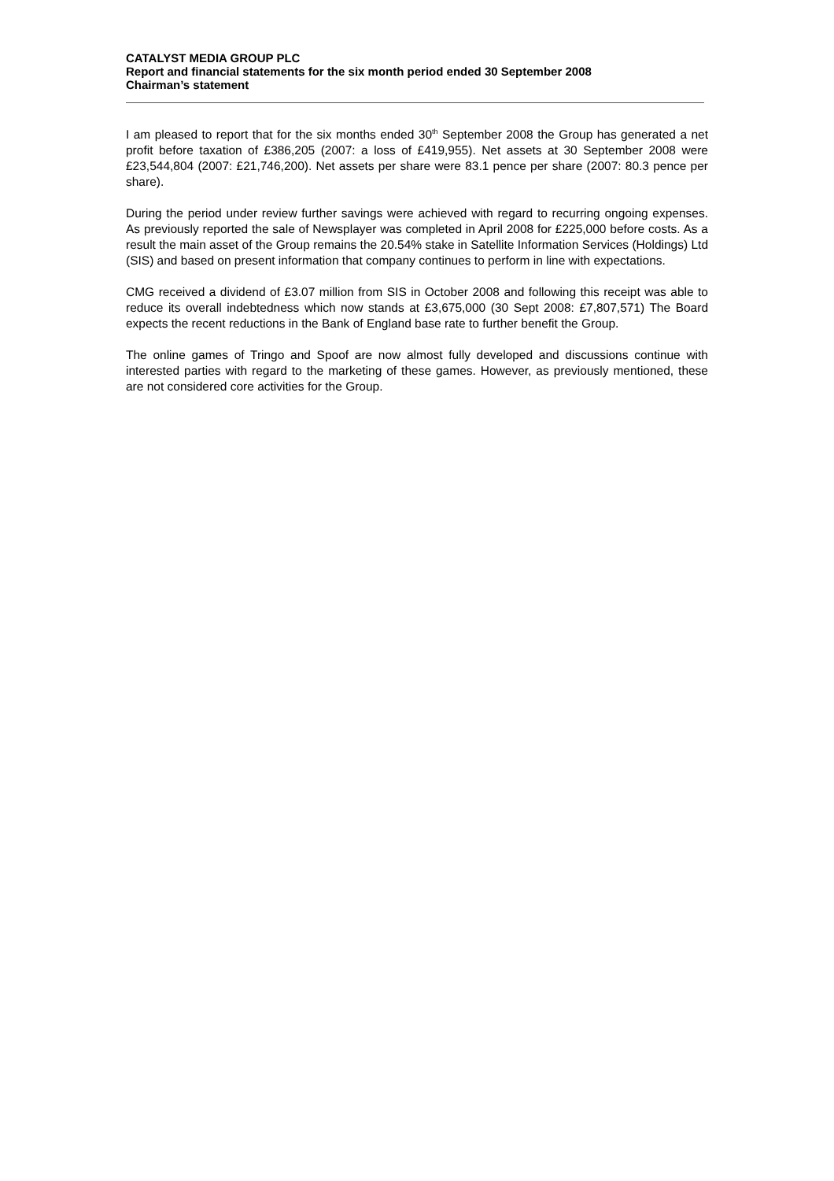CATALYST MEDIA GROUP PLC
Report and financial statements for the six month period ended 30 September 2008
Chairman’s statement
I am pleased to report that for the six months ended 30<sup>th</sup> September 2008 the Group has generated a net profit before taxation of £386,205 (2007: a loss of £419,955). Net assets at 30 September 2008 were £23,544,804 (2007: £21,746,200). Net assets per share were 83.1 pence per share (2007: 80.3 pence per share).
During the period under review further savings were achieved with regard to recurring ongoing expenses. As previously reported the sale of Newsplayer was completed in April 2008 for £225,000 before costs. As a result the main asset of the Group remains the 20.54% stake in Satellite Information Services (Holdings) Ltd (SIS) and based on present information that company continues to perform in line with expectations.
CMG received a dividend of £3.07 million from SIS in October 2008 and following this receipt was able to reduce its overall indebtedness which now stands at £3,675,000 (30 Sept 2008: £7,807,571) The Board expects the recent reductions in the Bank of England base rate to further benefit the Group.
The online games of Tringo and Spoof are now almost fully developed and discussions continue with interested parties with regard to the marketing of these games. However, as previously mentioned, these are not considered core activities for the Group.